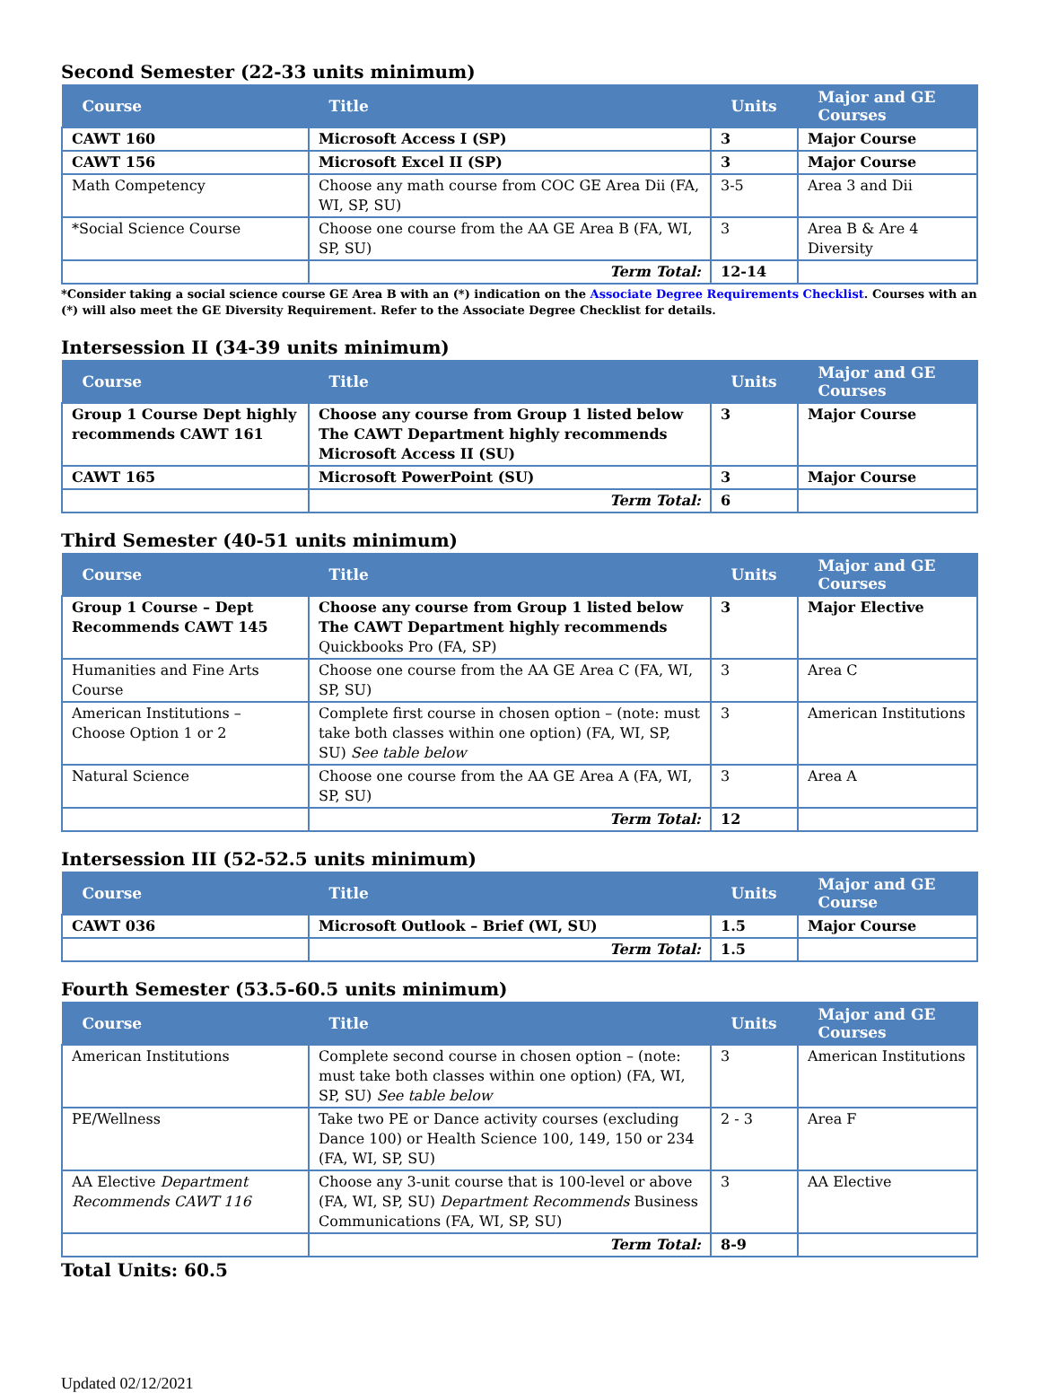Second Semester (22-33 units minimum)
| Course | Title | Units | Major and GE Courses |
| --- | --- | --- | --- |
| CAWT 160 | Microsoft Access I (SP) | 3 | Major Course |
| CAWT 156 | Microsoft Excel II (SP) | 3 | Major Course |
| Math Competency | Choose any math course from COC GE Area Dii (FA, WI, SP, SU) | 3-5 | Area 3 and Dii |
| *Social Science Course | Choose one course from the AA GE Area B (FA, WI, SP, SU) | 3 | Area B & Are 4 Diversity |
| | Term Total: | 12-14 | |
*Consider taking a social science course GE Area B with an (*) indication on the Associate Degree Requirements Checklist. Courses with an (*) will also meet the GE Diversity Requirement. Refer to the Associate Degree Checklist for details.
Intersession II (34-39 units minimum)
| Course | Title | Units | Major and GE Courses |
| --- | --- | --- | --- |
| Group 1 Course Dept highly recommends CAWT 161 | Choose any course from Group 1 listed below The CAWT Department highly recommends Microsoft Access II (SU) | 3 | Major Course |
| CAWT 165 | Microsoft PowerPoint (SU) | 3 | Major Course |
| | Term Total: | 6 | |
Third Semester (40-51 units minimum)
| Course | Title | Units | Major and GE Courses |
| --- | --- | --- | --- |
| Group 1 Course – Dept Recommends CAWT 145 | Choose any course from Group 1 listed below The CAWT Department highly recommends Quickbooks Pro (FA, SP) | 3 | Major Elective |
| Humanities and Fine Arts Course | Choose one course from the AA GE Area C (FA, WI, SP, SU) | 3 | Area C |
| American Institutions – Choose Option 1 or 2 | Complete first course in chosen option – (note: must take both classes within one option) (FA, WI, SP, SU) See table below | 3 | American Institutions |
| Natural Science | Choose one course from the AA GE Area A (FA, WI, SP, SU) | 3 | Area A |
| | Term Total: | 12 | |
Intersession III (52-52.5 units minimum)
| Course | Title | Units | Major and GE Course |
| --- | --- | --- | --- |
| CAWT 036 | Microsoft Outlook – Brief (WI, SU) | 1.5 | Major Course |
| | Term Total: | 1.5 | |
Fourth Semester (53.5-60.5 units minimum)
| Course | Title | Units | Major and GE Courses |
| --- | --- | --- | --- |
| American Institutions | Complete second course in chosen option – (note: must take both classes within one option) (FA, WI, SP, SU) See table below | 3 | American Institutions |
| PE/Wellness | Take two PE or Dance activity courses (excluding Dance 100) or Health Science 100, 149, 150 or 234 (FA, WI, SP, SU) | 2 - 3 | Area F |
| AA Elective Department Recommends CAWT 116 | Choose any 3-unit course that is 100-level or above (FA, WI, SP, SU) Department Recommends Business Communications (FA, WI, SP, SU) | 3 | AA Elective |
| | Term Total: | 8-9 | |
Total Units: 60.5
Updated 02/12/2021